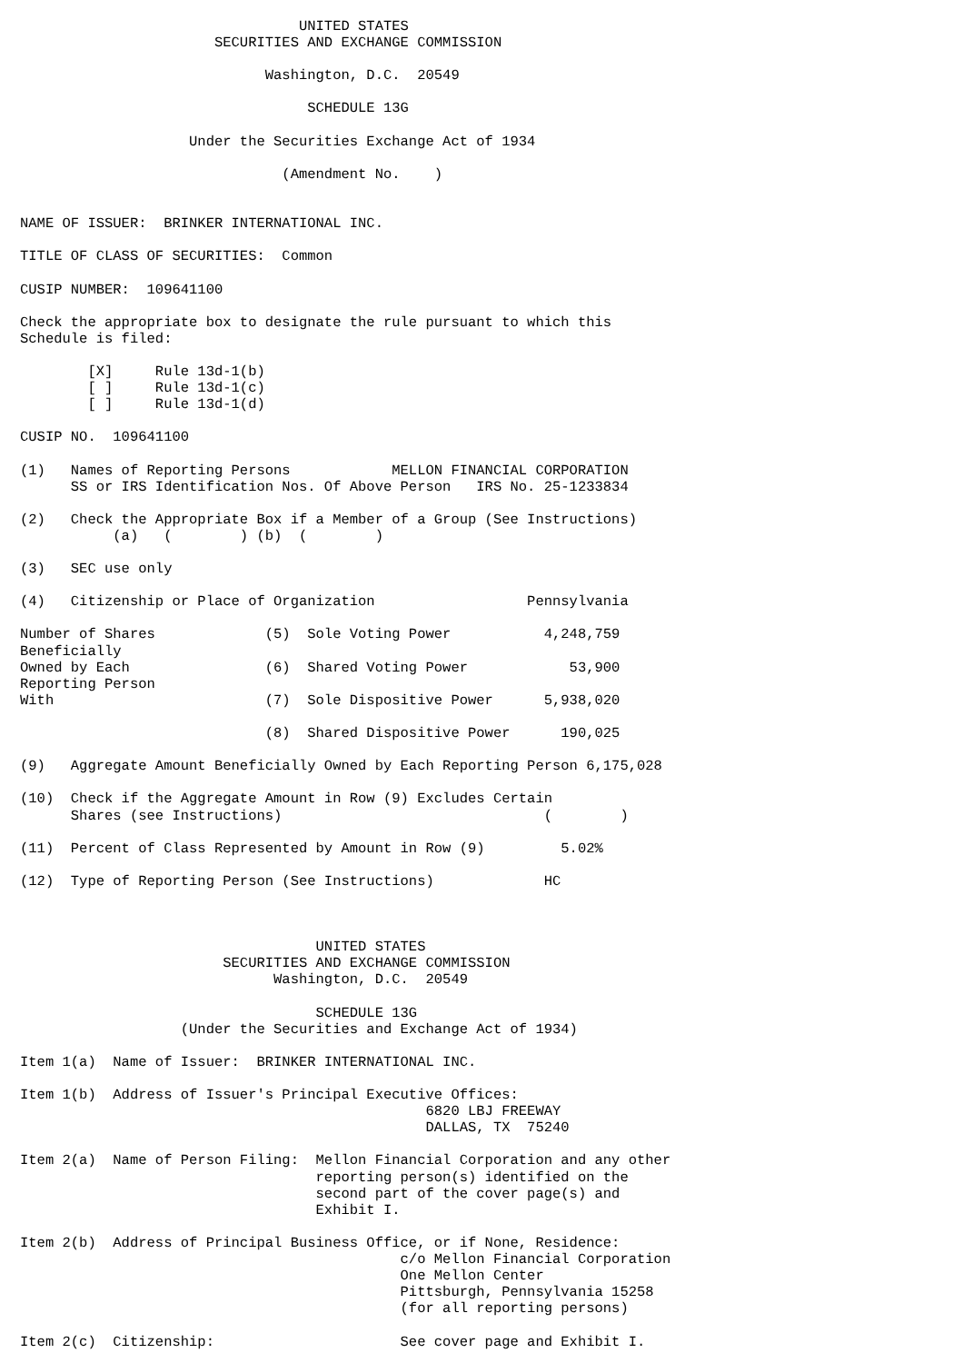UNITED STATES
                       SECURITIES AND EXCHANGE COMMISSION

                             Washington, D.C.  20549

                                  SCHEDULE 13G

                    Under the Securities Exchange Act of 1934

                               (Amendment No.    )


NAME OF ISSUER:  BRINKER INTERNATIONAL INC.

TITLE OF CLASS OF SECURITIES:  Common

CUSIP NUMBER:  109641100

Check the appropriate box to designate the rule pursuant to which this
Schedule is filed:

        [X]     Rule 13d-1(b)
        [ ]     Rule 13d-1(c)
        [ ]     Rule 13d-1(d)

CUSIP NO.  109641100

(1)   Names of Reporting Persons            MELLON FINANCIAL CORPORATION
      SS or IRS Identification Nos. Of Above Person   IRS No. 25-1233834

(2)   Check the Appropriate Box if a Member of a Group (See Instructions)
           (a)   (        ) (b)  (        )

(3)   SEC use only

(4)   Citizenship or Place of Organization                  Pennsylvania

Number of Shares             (5)  Sole Voting Power           4,248,759
Beneficially
Owned by Each                (6)  Shared Voting Power            53,900
Reporting Person
With                         (7)  Sole Dispositive Power      5,938,020

                             (8)  Shared Dispositive Power      190,025

(9)   Aggregate Amount Beneficially Owned by Each Reporting Person 6,175,028

(10)  Check if the Aggregate Amount in Row (9) Excludes Certain
      Shares (see Instructions)                               (        )

(11)  Percent of Class Represented by Amount in Row (9)         5.02%

(12)  Type of Reporting Person (See Instructions)             HC



                                   UNITED STATES
                        SECURITIES AND EXCHANGE COMMISSION
                              Washington, D.C.  20549

                                   SCHEDULE 13G
                   (Under the Securities and Exchange Act of 1934)

Item 1(a)  Name of Issuer:  BRINKER INTERNATIONAL INC.

Item 1(b)  Address of Issuer's Principal Executive Offices:
                                                6820 LBJ FREEWAY
                                                DALLAS, TX  75240

Item 2(a)  Name of Person Filing:  Mellon Financial Corporation and any other
                                   reporting person(s) identified on the
                                   second part of the cover page(s) and
                                   Exhibit I.

Item 2(b)  Address of Principal Business Office, or if None, Residence:
                                             c/o Mellon Financial Corporation
                                             One Mellon Center
                                             Pittsburgh, Pennsylvania 15258
                                             (for all reporting persons)

Item 2(c)  Citizenship:                      See cover page and Exhibit I.